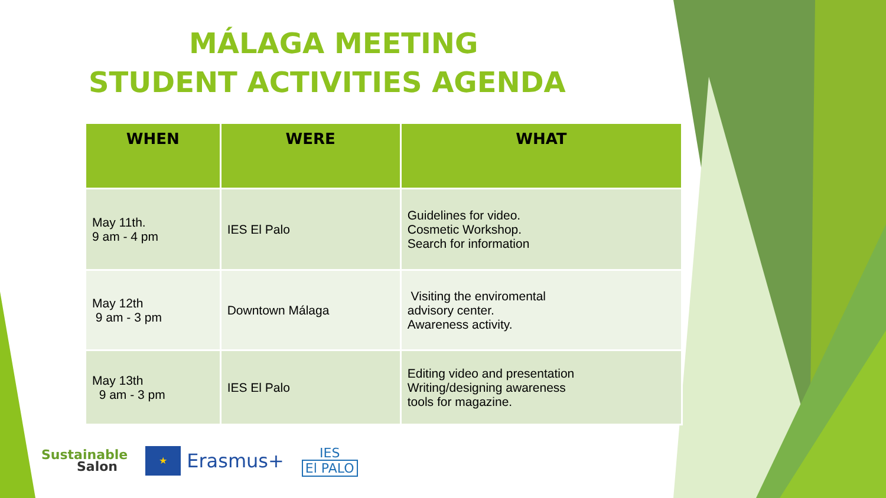MÁLAGA MEETING
STUDENT ACTIVITIES AGENDA
| WHEN | WERE | WHAT |
| --- | --- | --- |
| May 11th. 9 am - 4 pm | IES El Palo | Guidelines for video. Cosmetic Workshop. Search for information |
| May 12th 9 am - 3 pm | Downtown Málaga | Visiting the enviromental advisory center. Awareness activity. |
| May 13th 9 am - 3 pm | IES El Palo | Editing video and presentation Writing/designing awareness tools for magazine. |
Sustainable
Salon
★
Erasmus+
IES
El PALO